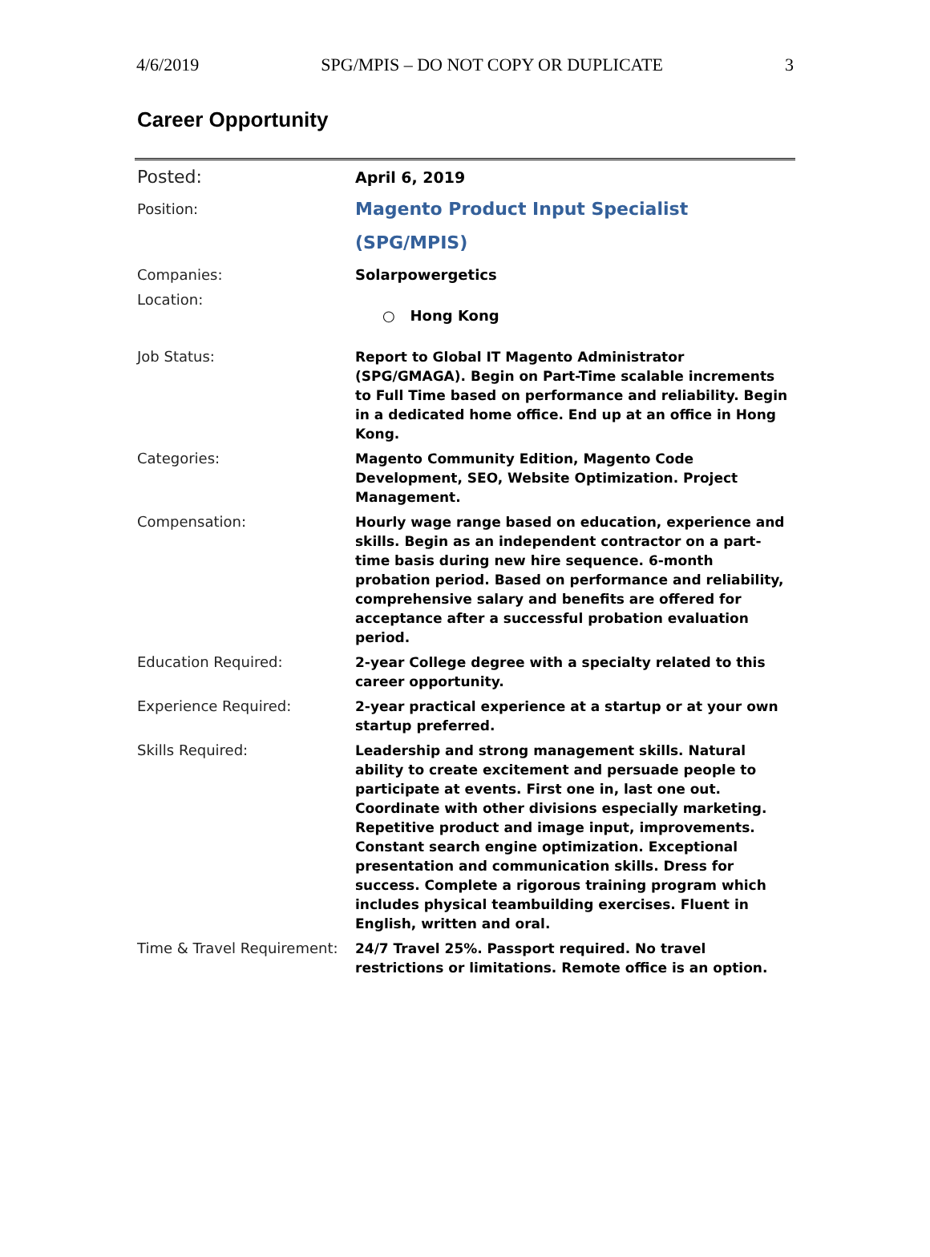4/6/2019 SPG/MPIS – DO NOT COPY OR DUPLICATE 3
Career Opportunity
| Posted: | April 6, 2019 |
| Position: | Magento Product Input Specialist (SPG/MPIS) |
| Companies: | Solarpowergetics |
| Location: | ○ Hong Kong |
| Job Status: | Report to Global IT Magento Administrator (SPG/GMAGA). Begin on Part-Time scalable increments to Full Time based on performance and reliability. Begin in a dedicated home office. End up at an office in Hong Kong. |
| Categories: | Magento Community Edition, Magento Code Development, SEO, Website Optimization. Project Management. |
| Compensation: | Hourly wage range based on education, experience and skills. Begin as an independent contractor on a part-time basis during new hire sequence. 6-month probation period. Based on performance and reliability, comprehensive salary and benefits are offered for acceptance after a successful probation evaluation period. |
| Education Required: | 2-year College degree with a specialty related to this career opportunity. |
| Experience Required: | 2-year practical experience at a startup or at your own startup preferred. |
| Skills Required: | Leadership and strong management skills. Natural ability to create excitement and persuade people to participate at events. First one in, last one out. Coordinate with other divisions especially marketing. Repetitive product and image input, improvements. Constant search engine optimization. Exceptional presentation and communication skills. Dress for success. Complete a rigorous training program which includes physical teambuilding exercises. Fluent in English, written and oral. |
| Time & Travel Requirement: | 24/7 Travel 25%. Passport required. No travel restrictions or limitations. Remote office is an option. |